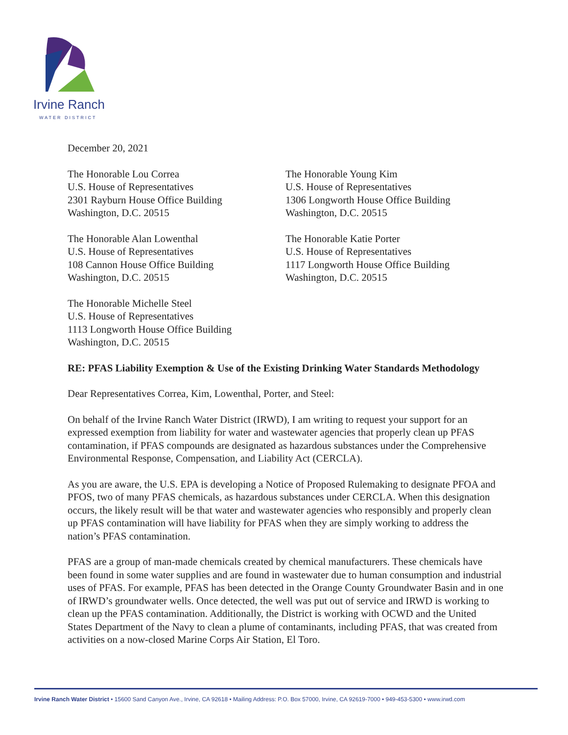Irvine Ranch
WATER DISTRICT
December 20, 2021
The Honorable Lou Correa
U.S. House of Representatives
2301 Rayburn House Office Building
Washington, D.C. 20515
The Honorable Alan Lowenthal
U.S. House of Representatives
108 Cannon House Office Building
Washington, D.C. 20515
The Honorable Michelle Steel
U.S. House of Representatives
1113 Longworth House Office Building
Washington, D.C. 20515
The Honorable Young Kim
U.S. House of Representatives
1306 Longworth House Office Building
Washington, D.C. 20515
The Honorable Katie Porter
U.S. House of Representatives
1117 Longworth House Office Building
Washington, D.C. 20515
RE: PFAS Liability Exemption & Use of the Existing Drinking Water Standards Methodology
Dear Representatives Correa, Kim, Lowenthal, Porter, and Steel:
On behalf of the Irvine Ranch Water District (IRWD), I am writing to request your support for an expressed exemption from liability for water and wastewater agencies that properly clean up PFAS contamination, if PFAS compounds are designated as hazardous substances under the Comprehensive Environmental Response, Compensation, and Liability Act (CERCLA).
As you are aware, the U.S. EPA is developing a Notice of Proposed Rulemaking to designate PFOA and PFOS, two of many PFAS chemicals, as hazardous substances under CERCLA. When this designation occurs, the likely result will be that water and wastewater agencies who responsibly and properly clean up PFAS contamination will have liability for PFAS when they are simply working to address the nation’s PFAS contamination.
PFAS are a group of man-made chemicals created by chemical manufacturers. These chemicals have been found in some water supplies and are found in wastewater due to human consumption and industrial uses of PFAS. For example, PFAS has been detected in the Orange County Groundwater Basin and in one of IRWD’s groundwater wells. Once detected, the well was put out of service and IRWD is working to clean up the PFAS contamination. Additionally, the District is working with OCWD and the United States Department of the Navy to clean a plume of contaminants, including PFAS, that was created from activities on a now-closed Marine Corps Air Station, El Toro.
Irvine Ranch Water District • 15600 Sand Canyon Ave., Irvine, CA 92618 • Mailing Address: P.O. Box 57000, Irvine, CA 92619-7000 • 949-453-5300 • www.irwd.com